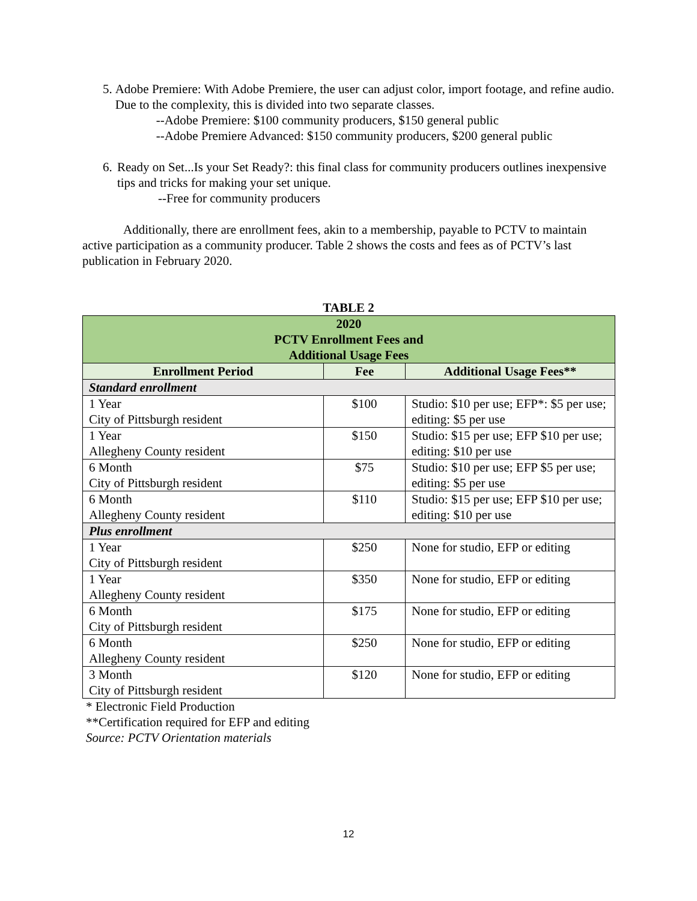5. Adobe Premiere: With Adobe Premiere, the user can adjust color, import footage, and refine audio. Due to the complexity, this is divided into two separate classes.
--Adobe Premiere: $100 community producers, $150 general public
--Adobe Premiere Advanced: $150 community producers, $200 general public
6. Ready on Set...Is your Set Ready?: this final class for community producers outlines inexpensive tips and tricks for making your set unique.
--Free for community producers
Additionally, there are enrollment fees, akin to a membership, payable to PCTV to maintain active participation as a community producer. Table 2 shows the costs and fees as of PCTV’s last publication in February 2020.
TABLE 2
| 2020 PCTV Enrollment Fees and Additional Usage Fees | | |
| Enrollment Period | Fee | Additional Usage Fees** |
| Standard enrollment | | |
| 1 Year City of Pittsburgh resident | $100 | Studio: $10 per use; EFP*: $5 per use; editing: $5 per use |
| 1 Year Allegheny County resident | $150 | Studio: $15 per use; EFP $10 per use; editing: $10 per use |
| 6 Month City of Pittsburgh resident | $75 | Studio: $10 per use; EFP $5 per use; editing: $5 per use |
| 6 Month Allegheny County resident | $110 | Studio: $15 per use; EFP $10 per use; editing: $10 per use |
| Plus enrollment | | |
| 1 Year City of Pittsburgh resident | $250 | None for studio, EFP or editing |
| 1 Year Allegheny County resident | $350 | None for studio, EFP or editing |
| 6 Month City of Pittsburgh resident | $175 | None for studio, EFP or editing |
| 6 Month Allegheny County resident | $250 | None for studio, EFP or editing |
| 3 Month City of Pittsburgh resident | $120 | None for studio, EFP or editing |
* Electronic Field Production
**Certification required for EFP and editing
Source: PCTV Orientation materials
12